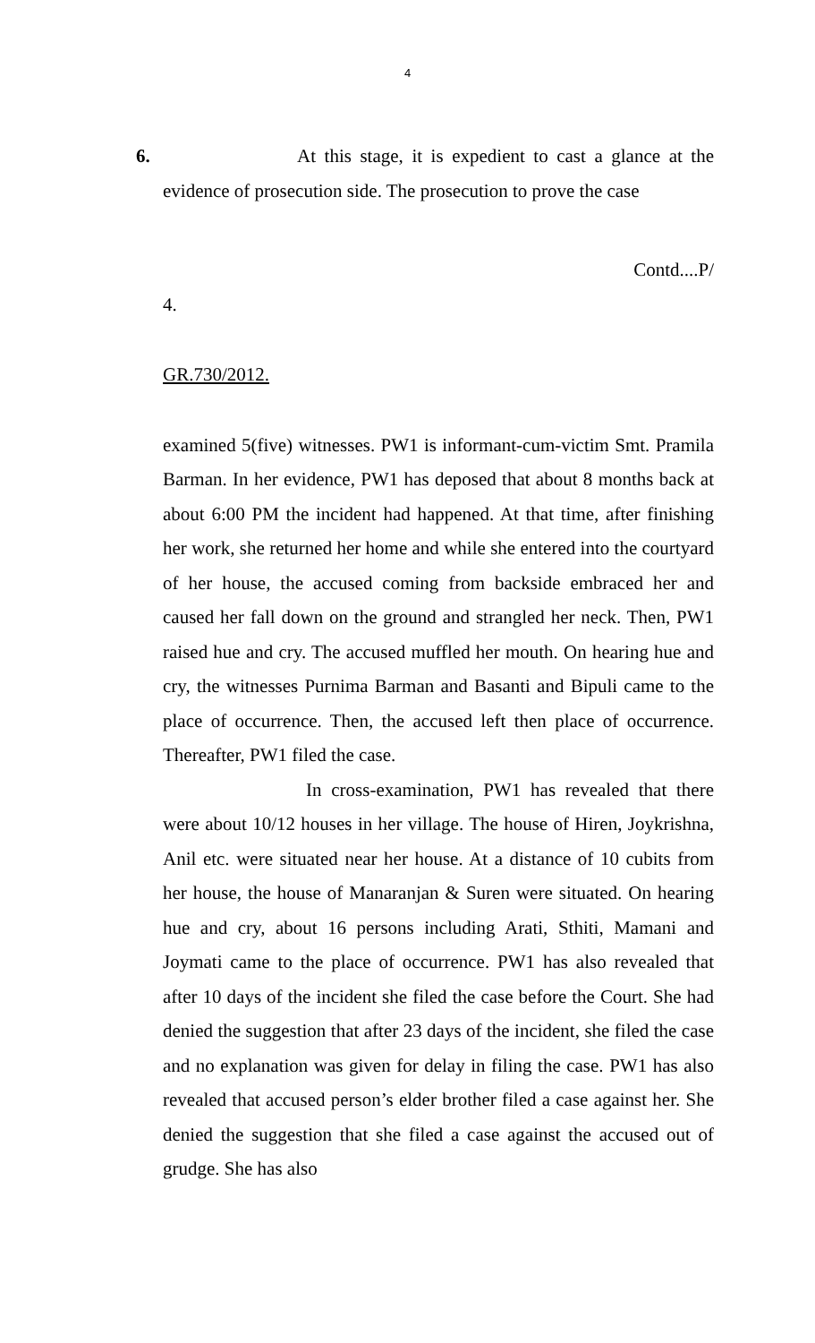4
6. At this stage, it is expedient to cast a glance at the evidence of prosecution side. The prosecution to prove the case
Contd....P/
4.
GR.730/2012.
examined 5(five) witnesses. PW1 is informant-cum-victim Smt. Pramila Barman. In her evidence, PW1 has deposed that about 8 months back at about 6:00 PM the incident had happened. At that time, after finishing her work, she returned her home and while she entered into the courtyard of her house, the accused coming from backside embraced her and caused her fall down on the ground and strangled her neck. Then, PW1 raised hue and cry. The accused muffled her mouth. On hearing hue and cry, the witnesses Purnima Barman and Basanti and Bipuli came to the place of occurrence. Then, the accused left then place of occurrence. Thereafter, PW1 filed the case.
In cross-examination, PW1 has revealed that there were about 10/12 houses in her village. The house of Hiren, Joykrishna, Anil etc. were situated near her house. At a distance of 10 cubits from her house, the house of Manaranjan & Suren were situated. On hearing hue and cry, about 16 persons including Arati, Sthiti, Mamani and Joymati came to the place of occurrence. PW1 has also revealed that after 10 days of the incident she filed the case before the Court. She had denied the suggestion that after 23 days of the incident, she filed the case and no explanation was given for delay in filing the case. PW1 has also revealed that accused person’s elder brother filed a case against her. She denied the suggestion that she filed a case against the accused out of grudge. She has also